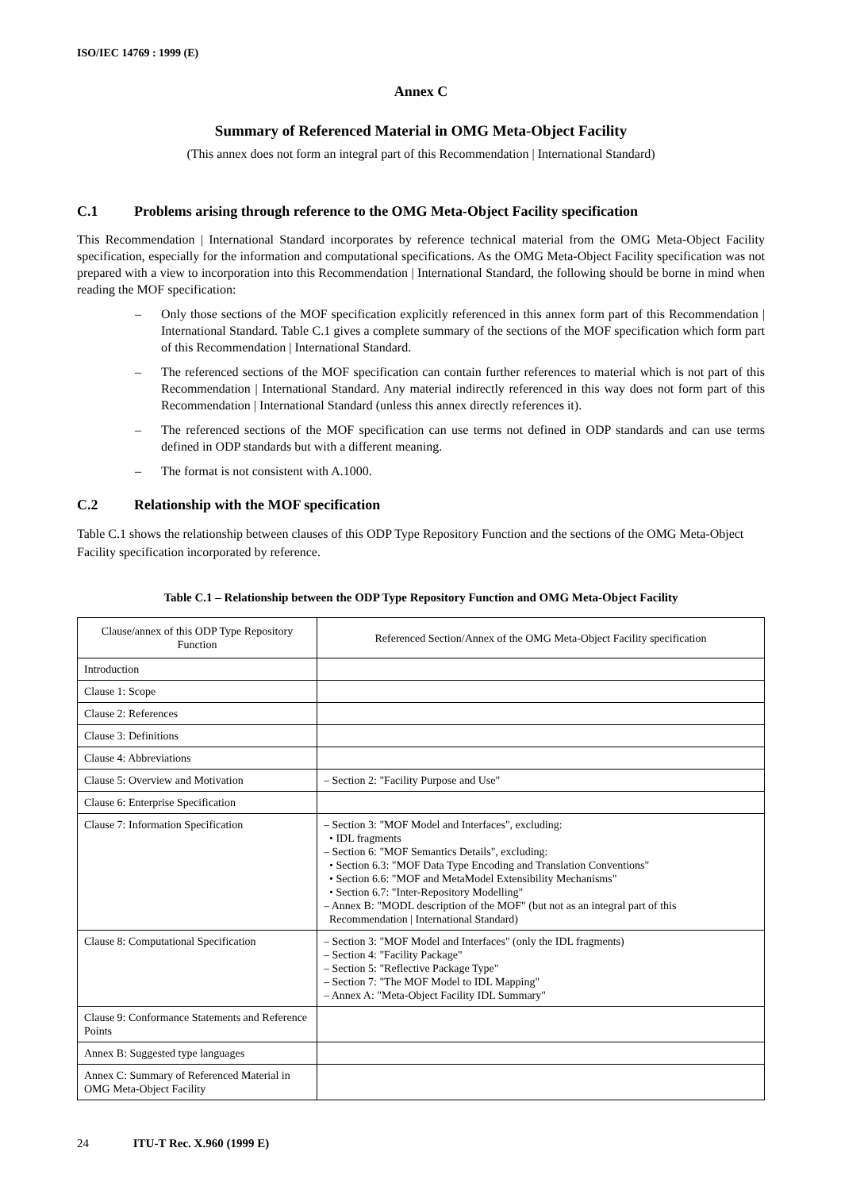ISO/IEC 14769 : 1999 (E)
Annex C
Summary of Referenced Material in OMG Meta-Object Facility
(This annex does not form an integral part of this Recommendation | International Standard)
C.1 Problems arising through reference to the OMG Meta-Object Facility specification
This Recommendation | International Standard incorporates by reference technical material from the OMG Meta-Object Facility specification, especially for the information and computational specifications. As the OMG Meta-Object Facility specification was not prepared with a view to incorporation into this Recommendation | International Standard, the following should be borne in mind when reading the MOF specification:
– Only those sections of the MOF specification explicitly referenced in this annex form part of this Recommendation | International Standard. Table C.1 gives a complete summary of the sections of the MOF specification which form part of this Recommendation | International Standard.
– The referenced sections of the MOF specification can contain further references to material which is not part of this Recommendation | International Standard. Any material indirectly referenced in this way does not form part of this Recommendation | International Standard (unless this annex directly references it).
– The referenced sections of the MOF specification can use terms not defined in ODP standards and can use terms defined in ODP standards but with a different meaning.
– The format is not consistent with A.1000.
C.2 Relationship with the MOF specification
Table C.1 shows the relationship between clauses of this ODP Type Repository Function and the sections of the OMG Meta-Object Facility specification incorporated by reference.
Table C.1 – Relationship between the ODP Type Repository Function and OMG Meta-Object Facility
| Clause/annex of this ODP Type Repository Function | Referenced Section/Annex of the OMG Meta-Object Facility specification |
| --- | --- |
| Introduction | |
| Clause 1: Scope | |
| Clause 2: References | |
| Clause 3: Definitions | |
| Clause 4: Abbreviations | |
| Clause 5: Overview and Motivation | – Section 2: "Facility Purpose and Use" |
| Clause 6: Enterprise Specification | |
| Clause 7: Information Specification | – Section 3: "MOF Model and Interfaces", excluding: • IDL fragments – Section 6: "MOF Semantics Details", excluding: • Section 6.3: "MOF Data Type Encoding and Translation Conventions" • Section 6.6: "MOF and MetaModel Extensibility Mechanisms" • Section 6.7: "Inter-Repository Modelling" – Annex B: "MODL description of the MOF" (but not as an integral part of this Recommendation / International Standard) |
| Clause 8: Computational Specification | – Section 3: "MOF Model and Interfaces" (only the IDL fragments) – Section 4: "Facility Package" – Section 5: "Reflective Package Type" – Section 7: "The MOF Model to IDL Mapping" – Annex A: "Meta-Object Facility IDL Summary" |
| Clause 9: Conformance Statements and Reference Points | |
| Annex B: Suggested type languages | |
| Annex C: Summary of Referenced Material in OMG Meta-Object Facility | |
24 ITU-T Rec. X.960 (1999 E)